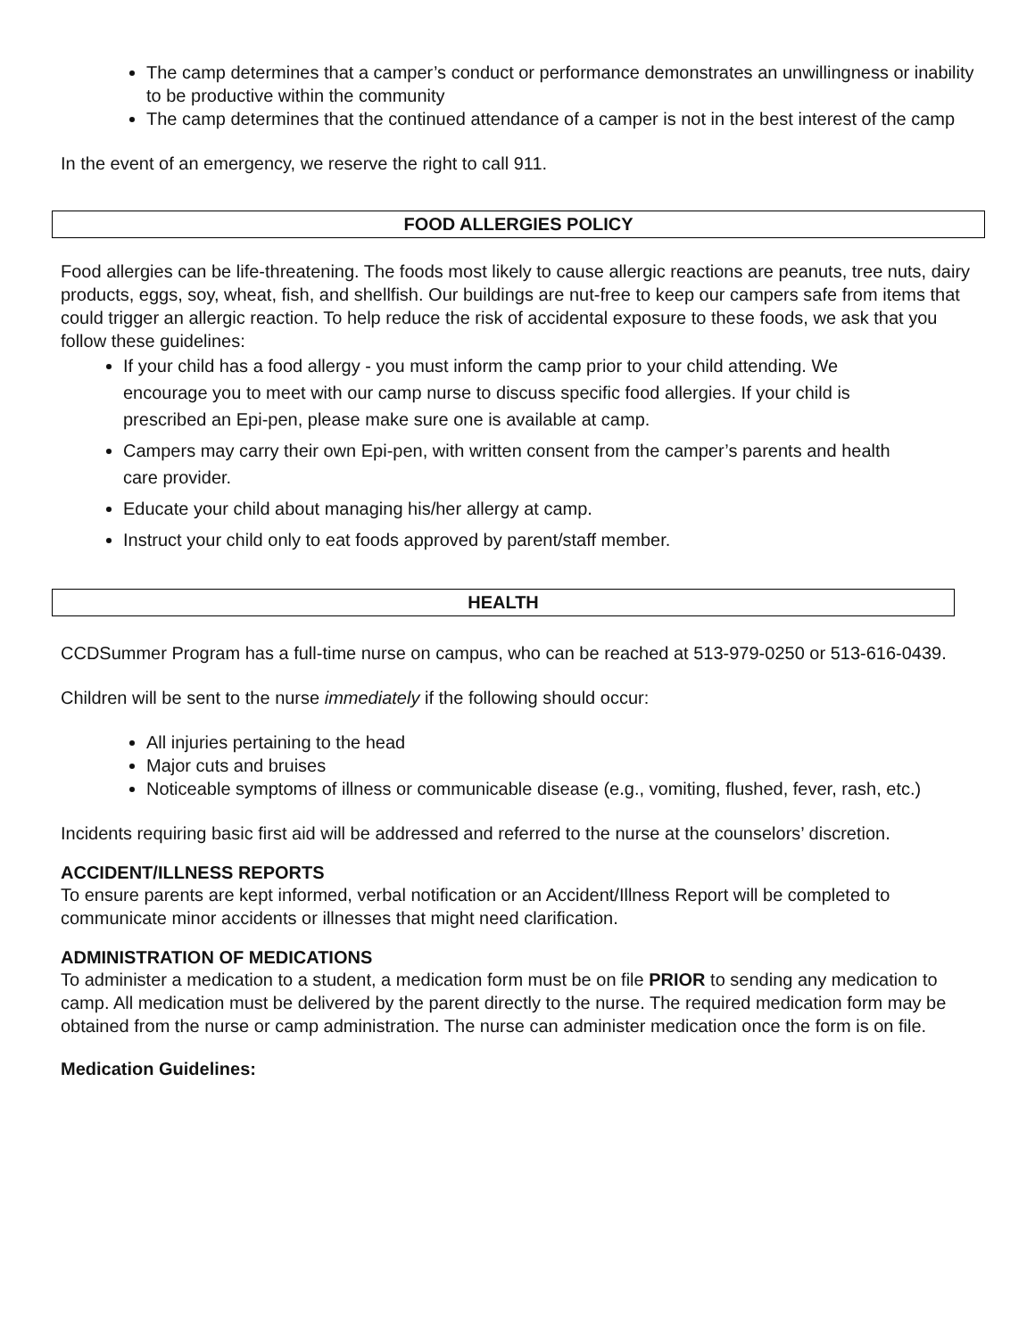The camp determines that a camper’s conduct or performance demonstrates an unwillingness or inability to be productive within the community
The camp determines that the continued attendance of a camper is not in the best interest of the camp
In the event of an emergency, we reserve the right to call 911.
FOOD ALLERGIES POLICY
Food allergies can be life-threatening. The foods most likely to cause allergic reactions are peanuts, tree nuts, dairy products, eggs, soy, wheat, fish, and shellfish. Our buildings are nut-free to keep our campers safe from items that could trigger an allergic reaction. To help reduce the risk of accidental exposure to these foods, we ask that you follow these guidelines:
If your child has a food allergy - you must inform the camp prior to your child attending. We encourage you to meet with our camp nurse to discuss specific food allergies. If your child is prescribed an Epi-pen, please make sure one is available at camp.
Campers may carry their own Epi-pen, with written consent from the camper’s parents and health care provider.
Educate your child about managing his/her allergy at camp.
Instruct your child only to eat foods approved by parent/staff member.
HEALTH
CCDSummer Program has a full-time nurse on campus, who can be reached at 513-979-0250 or 513-616-0439.
Children will be sent to the nurse immediately if the following should occur:
All injuries pertaining to the head
Major cuts and bruises
Noticeable symptoms of illness or communicable disease (e.g., vomiting, flushed, fever, rash, etc.)
Incidents requiring basic first aid will be addressed and referred to the nurse at the counselors’ discretion.
ACCIDENT/ILLNESS REPORTS
To ensure parents are kept informed, verbal notification or an Accident/Illness Report will be completed to communicate minor accidents or illnesses that might need clarification.
ADMINISTRATION OF MEDICATIONS
To administer a medication to a student, a medication form must be on file PRIOR to sending any medication to camp. All medication must be delivered by the parent directly to the nurse. The required medication form may be obtained from the nurse or camp administration. The nurse can administer medication once the form is on file.
Medication Guidelines: